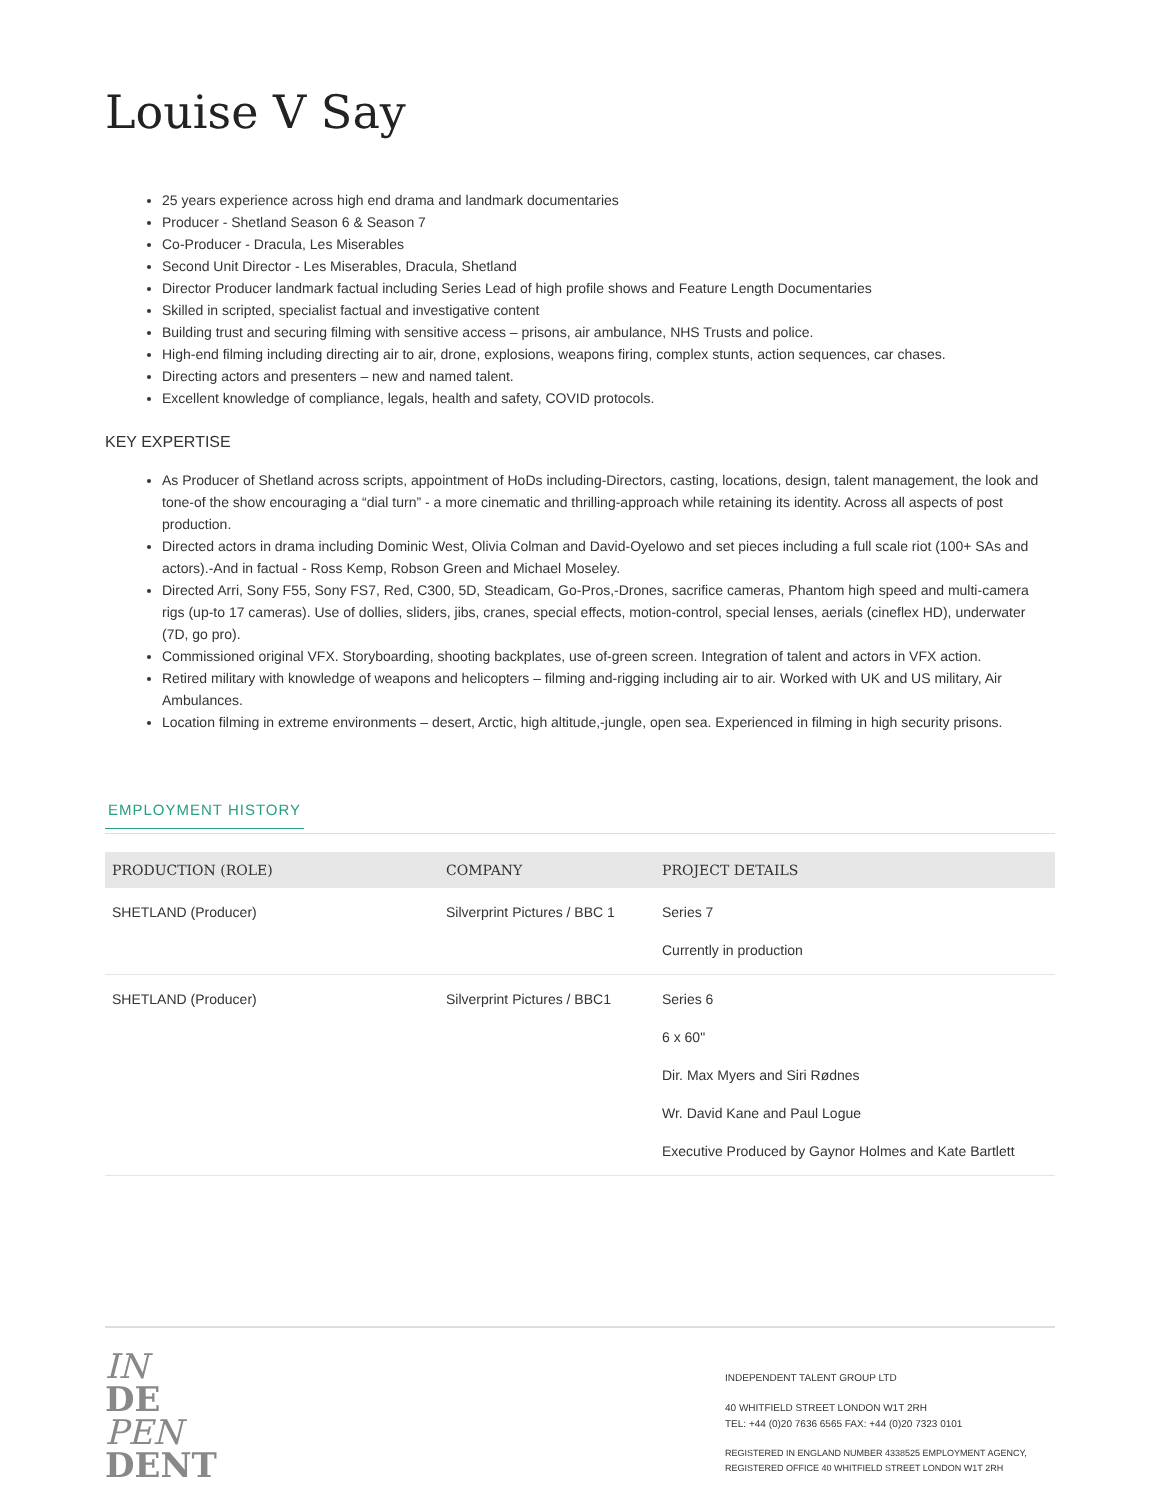Louise V Say
25 years experience across high end drama and landmark documentaries
Producer - Shetland Season 6 & Season 7
Co-Producer - Dracula, Les Miserables
Second Unit Director - Les Miserables, Dracula, Shetland
Director Producer landmark factual including Series Lead of high profile shows and Feature Length Documentaries
Skilled in scripted, specialist factual and investigative content
Building trust and securing filming with sensitive access – prisons, air ambulance, NHS Trusts and police.
High-end filming including directing air to air, drone, explosions, weapons firing, complex stunts, action sequences, car chases.
Directing actors and presenters – new and named talent.
Excellent knowledge of compliance, legals, health and safety, COVID protocols.
KEY EXPERTISE
As Producer of Shetland across scripts, appointment of HoDs including-Directors, casting, locations, design, talent management, the look and tone-of the show encouraging a “dial turn” - a more cinematic and thrilling-approach while retaining its identity. Across all aspects of post production.
Directed actors in drama including Dominic West, Olivia Colman and David-Oyelowo and set pieces including a full scale riot (100+ SAs and actors).-And in factual - Ross Kemp, Robson Green and Michael Moseley.
Directed Arri, Sony F55, Sony FS7, Red, C300, 5D, Steadicam, Go-Pros,-Drones, sacrifice cameras, Phantom high speed and multi-camera rigs (up-to 17 cameras). Use of dollies, sliders, jibs, cranes, special effects, motion-control, special lenses, aerials (cineflex HD), underwater (7D, go pro).
Commissioned original VFX. Storyboarding, shooting backplates, use of-green screen. Integration of talent and actors in VFX action.
Retired military with knowledge of weapons and helicopters – filming and-rigging including air to air. Worked with UK and US military, Air Ambulances.
Location filming in extreme environments – desert, Arctic, high altitude,-jungle, open sea. Experienced in filming in high security prisons.
EMPLOYMENT HISTORY
| PRODUCTION (ROLE) | COMPANY | PROJECT DETAILS |
| --- | --- | --- |
| SHETLAND (Producer) | Silverprint Pictures / BBC 1 | Series 7 Currently in production |
| SHETLAND (Producer) | Silverprint Pictures / BBC1 | Series 6 6 x 60" Dir. Max Myers and Siri Rødnes Wr. David Kane and Paul Logue Executive Produced by Gaynor Holmes and Kate Bartlett |
IN
DE
PEN
DENT
INDEPENDENT TALENT GROUP LTD
40 WHITFIELD STREET LONDON W1T 2RH
TEL: +44 (0)20 7636 6565 FAX: +44 (0)20 7323 0101
REGISTERED IN ENGLAND NUMBER 4338525 EMPLOYMENT AGENCY,
REGISTERED OFFICE 40 WHITFIELD STREET LONDON W1T 2RH